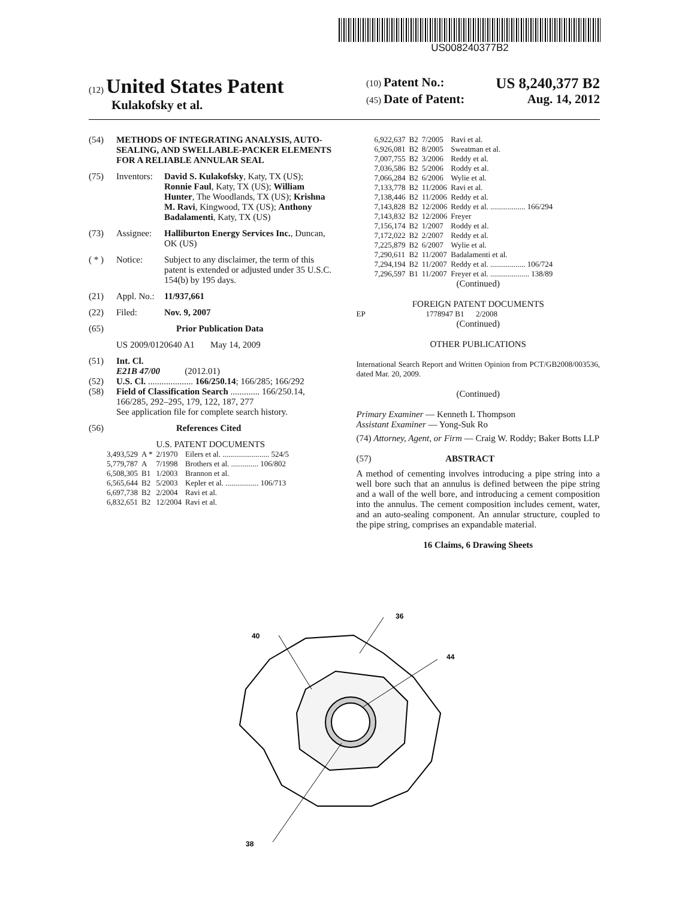US008240377B2
(12) United States Patent
Kulakofsky et al.
(10) Patent No.: US 8,240,377 B2
(45) Date of Patent: Aug. 14, 2012
(54) METHODS OF INTEGRATING ANALYSIS, AUTO-SEALING, AND SWELLABLE-PACKER ELEMENTS FOR A RELIABLE ANNULAR SEAL
(75) Inventors: David S. Kulakofsky, Katy, TX (US); Ronnie Faul, Katy, TX (US); William Hunter, The Woodlands, TX (US); Krishna M. Ravi, Kingwood, TX (US); Anthony Badalamenti, Katy, TX (US)
(73) Assignee: Halliburton Energy Services Inc., Duncan, OK (US)
( * ) Notice: Subject to any disclaimer, the term of this patent is extended or adjusted under 35 U.S.C. 154(b) by 195 days.
(21) Appl. No.: 11/937,661
(22) Filed: Nov. 9, 2007
(65) Prior Publication Data
US 2009/0120640 A1 May 14, 2009
(51) Int. Cl.
E21B 47/00 (2012.01)
(52) U.S. Cl. .................... 166/250.14; 166/285; 166/292
(58) Field of Classification Search ............. 166/250.14, 166/285, 292–295, 179, 122, 187, 277
See application file for complete search history.
(56) References Cited
U.S. PATENT DOCUMENTS
| 3,493,529 | A * | 2/1970 | Eilers et al. ........................ 524/5 |
| 5,779,787 | A | 7/1998 | Brothers et al. .............. 106/802 |
| 6,508,305 | B1 | 1/2003 | Brannon et al. |
| 6,565,644 | B2 | 5/2003 | Kepler et al. ................. 106/713 |
| 6,697,738 | B2 | 2/2004 | Ravi et al. |
| 6,832,651 | B2 | 12/2004 | Ravi et al. |
| 6,922,637 | B2 | 7/2005 | Ravi et al. |
| 6,926,081 | B2 | 8/2005 | Sweatman et al. |
| 7,007,755 | B2 | 3/2006 | Reddy et al. |
| 7,036,586 | B2 | 5/2006 | Roddy et al. |
| 7,066,284 | B2 | 6/2006 | Wylie et al. |
| 7,133,778 | B2 | 11/2006 | Ravi et al. |
| 7,138,446 | B2 | 11/2006 | Reddy et al. |
| 7,143,828 | B2 | 12/2006 | Reddy et al. .................. 166/294 |
| 7,143,832 | B2 | 12/2006 | Freyer |
| 7,156,174 | B2 | 1/2007 | Roddy et al. |
| 7,172,022 | B2 | 2/2007 | Reddy et al. |
| 7,225,879 | B2 | 6/2007 | Wylie et al. |
| 7,290,611 | B2 | 11/2007 | Badalamenti et al. |
| 7,294,194 | B2 | 11/2007 | Reddy et al. .................. 106/724 |
| 7,296,597 | B1 | 11/2007 | Freyer et al. .................... 138/89 |
(Continued)
FOREIGN PATENT DOCUMENTS
| EP | 1778947 B1 2/2008 |
(Continued)
OTHER PUBLICATIONS
International Search Report and Written Opinion from PCT/GB2008/003536, dated Mar. 20, 2009.
(Continued)
Primary Examiner — Kenneth L Thompson
Assistant Examiner — Yong-Suk Ro
(74) Attorney, Agent, or Firm — Craig W. Roddy; Baker Botts LLP
(57) ABSTRACT
A method of cementing involves introducing a pipe string into a well bore such that an annulus is defined between the pipe string and a wall of the well bore, and introducing a cement composition into the annulus. The cement composition includes cement, water, and an auto-sealing component. An annular structure, coupled to the pipe string, comprises an expandable material.
16 Claims, 6 Drawing Sheets
40
36
44
38